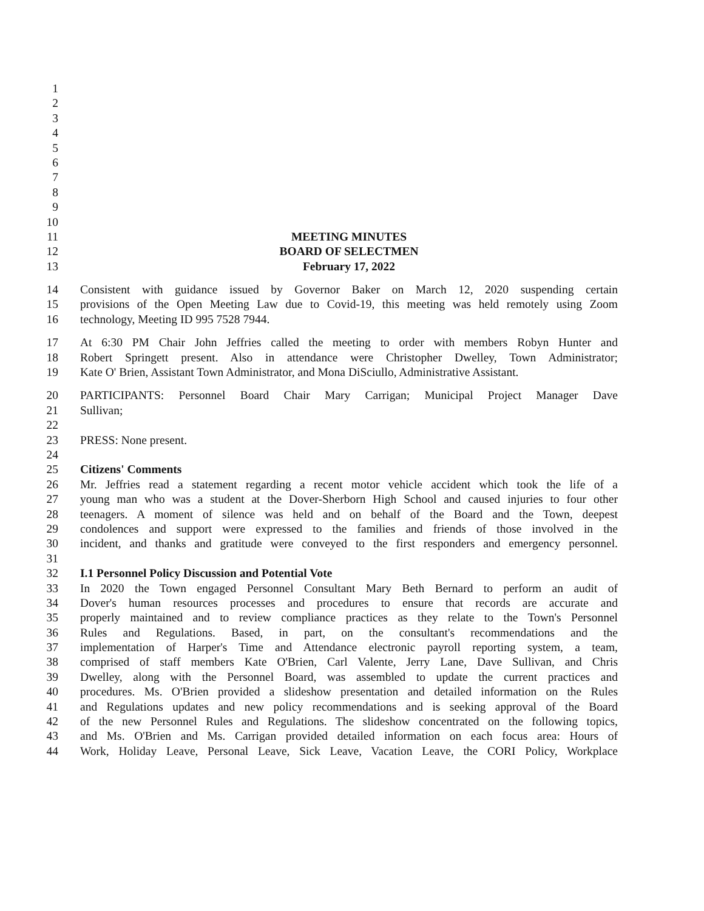1
2
3
4
5
6
7
8
9
10
11 MEETING MINUTES
12 BOARD OF SELECTMEN
13 February 17, 2022
14 Consistent with guidance issued by Governor Baker on March 12, 2020 suspending certain
15 provisions of the Open Meeting Law due to Covid-19, this meeting was held remotely using Zoom
16 technology, Meeting ID 995 7528 7944.
17 At 6:30 PM Chair John Jeffries called the meeting to order with members Robyn Hunter and
18 Robert Springett present. Also in attendance were Christopher Dwelley, Town Administrator;
19 Kate O' Brien, Assistant Town Administrator, and Mona DiSciullo, Administrative Assistant.
20 PARTICIPANTS: Personnel Board Chair Mary Carrigan; Municipal Project Manager Dave
21 Sullivan;
22
23 PRESS: None present.
24
25 Citizens' Comments
26 Mr. Jeffries read a statement regarding a recent motor vehicle accident which took the life of a
27 young man who was a student at the Dover-Sherborn High School and caused injuries to four other
28 teenagers. A moment of silence was held and on behalf of the Board and the Town, deepest
29 condolences and support were expressed to the families and friends of those involved in the
30 incident, and thanks and gratitude were conveyed to the first responders and emergency personnel.
31
32 I.1 Personnel Policy Discussion and Potential Vote
33 In 2020 the Town engaged Personnel Consultant Mary Beth Bernard to perform an audit of
34 Dover's human resources processes and procedures to ensure that records are accurate and
35 properly maintained and to review compliance practices as they relate to the Town's Personnel
36 Rules and Regulations. Based, in part, on the consultant's recommendations and the
37 implementation of Harper's Time and Attendance electronic payroll reporting system, a team,
38 comprised of staff members Kate O'Brien, Carl Valente, Jerry Lane, Dave Sullivan, and Chris
39 Dwelley, along with the Personnel Board, was assembled to update the current practices and
40 procedures. Ms. O'Brien provided a slideshow presentation and detailed information on the Rules
41 and Regulations updates and new policy recommendations and is seeking approval of the Board
42 of the new Personnel Rules and Regulations. The slideshow concentrated on the following topics,
43 and Ms. O'Brien and Ms. Carrigan provided detailed information on each focus area: Hours of
44 Work, Holiday Leave, Personal Leave, Sick Leave, Vacation Leave, the CORI Policy, Workplace